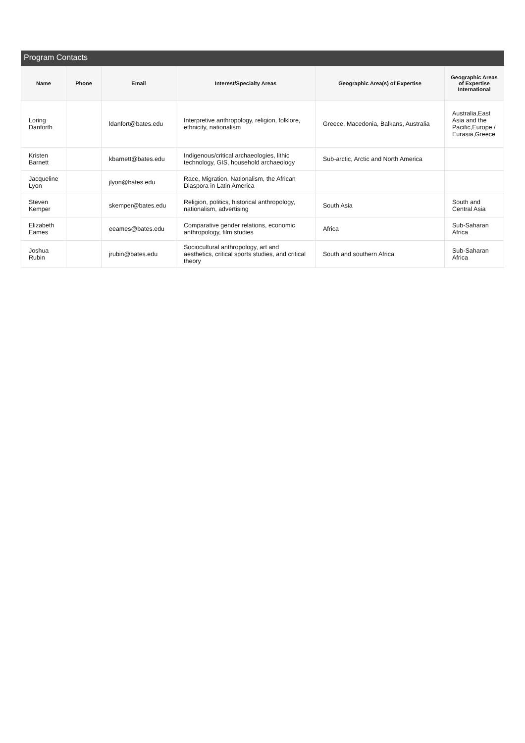Program Contacts
| Name | Phone | Email | Interest/Specialty Areas | Geographic Area(s) of Expertise | Geographic Areas of Expertise International |
| --- | --- | --- | --- | --- | --- |
| Loring Danforth | | ldanfort@bates.edu | Interpretive anthropology, religion, folklore, ethnicity, nationalism | Greece, Macedonia, Balkans, Australia | Australia,East Asia and the Pacific,Europe / Eurasia,Greece |
| Kristen Barnett | | kbarnett@bates.edu | Indigenous/critical archaeologies, lithic technology, GIS, household archaeology | Sub-arctic, Arctic and North America | |
| Jacqueline Lyon | | jlyon@bates.edu | Race, Migration, Nationalism, the African Diaspora in Latin America | | |
| Steven Kemper | | skemper@bates.edu | Religion, politics, historical anthropology, nationalism, advertising | South Asia | South and Central Asia |
| Elizabeth Eames | | eeames@bates.edu | Comparative gender relations, economic anthropology, film studies | Africa | Sub-Saharan Africa |
| Joshua Rubin | | jrubin@bates.edu | Sociocultural anthropology, art and aesthetics, critical sports studies, and critical theory | South and southern Africa | Sub-Saharan Africa |